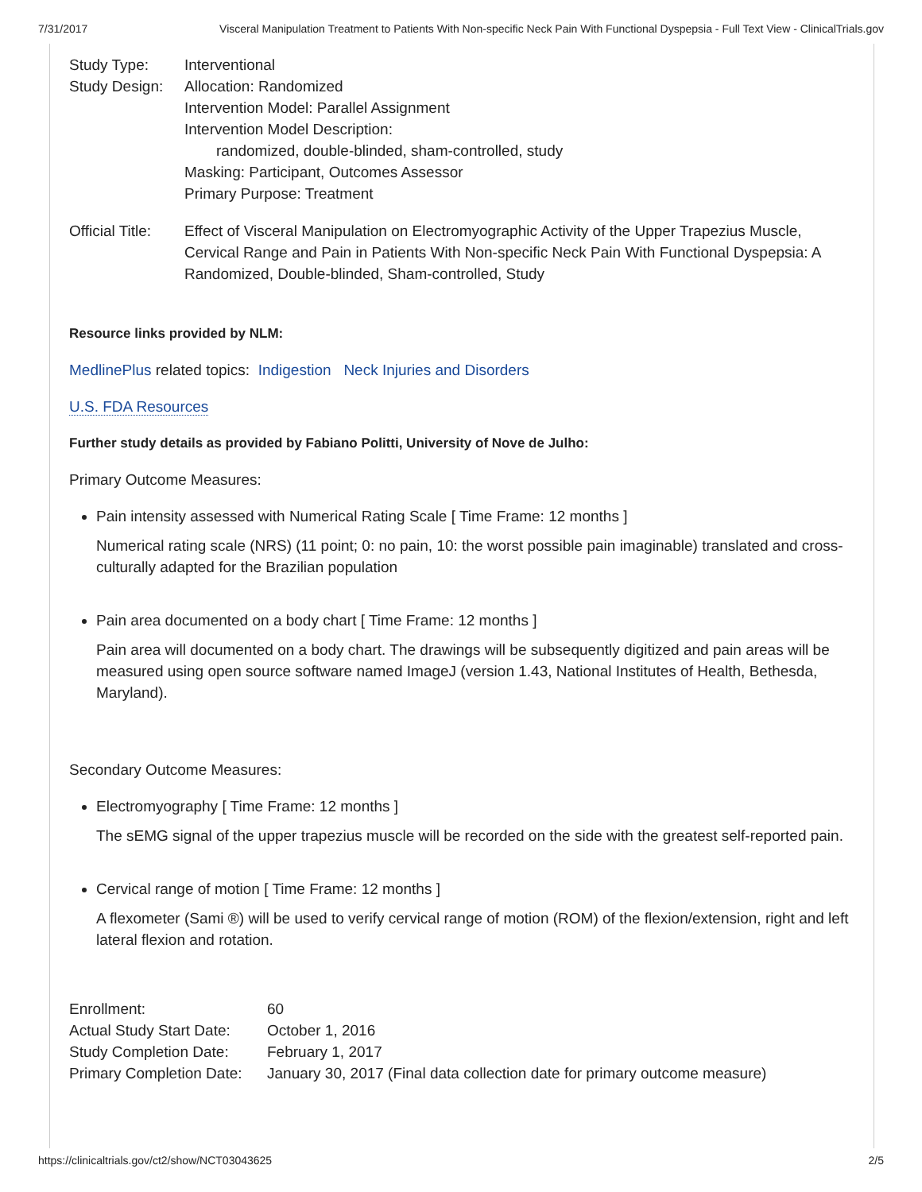7/31/2017 Visceral Manipulation Treatment to Patients With Non-specific Neck Pain With Functional Dyspepsia - Full Text View - ClinicalTrials.gov
| Study Type: | Interventional |
| Study Design: | Allocation: Randomized Intervention Model: Parallel Assignment Intervention Model Description: randomized, double-blinded, sham-controlled, study Masking: Participant, Outcomes Assessor Primary Purpose: Treatment |
| Official Title: | Effect of Visceral Manipulation on Electromyographic Activity of the Upper Trapezius Muscle, Cervical Range and Pain in Patients With Non-specific Neck Pain With Functional Dyspepsia: A Randomized, Double-blinded, Sham-controlled, Study |
Resource links provided by NLM:
MedlinePlus related topics: Indigestion Neck Injuries and Disorders
U.S. FDA Resources
Further study details as provided by Fabiano Politti, University of Nove de Julho:
Primary Outcome Measures:
Pain intensity assessed with Numerical Rating Scale [ Time Frame: 12 months ]
Numerical rating scale (NRS) (11 point; 0: no pain, 10: the worst possible pain imaginable) translated and cross-culturally adapted for the Brazilian population
Pain area documented on a body chart [ Time Frame: 12 months ]
Pain area will documented on a body chart. The drawings will be subsequently digitized and pain areas will be measured using open source software named ImageJ (version 1.43, National Institutes of Health, Bethesda, Maryland).
Secondary Outcome Measures:
Electromyography [ Time Frame: 12 months ]
The sEMG signal of the upper trapezius muscle will be recorded on the side with the greatest self-reported pain.
Cervical range of motion [ Time Frame: 12 months ]
A flexometer (Sami ®) will be used to verify cervical range of motion (ROM) of the flexion/extension, right and left lateral flexion and rotation.
| Enrollment: | 60 |
| Actual Study Start Date: | October 1, 2016 |
| Study Completion Date: | February 1, 2017 |
| Primary Completion Date: | January 30, 2017 (Final data collection date for primary outcome measure) |
https://clinicaltrials.gov/ct2/show/NCT03043625 2/5